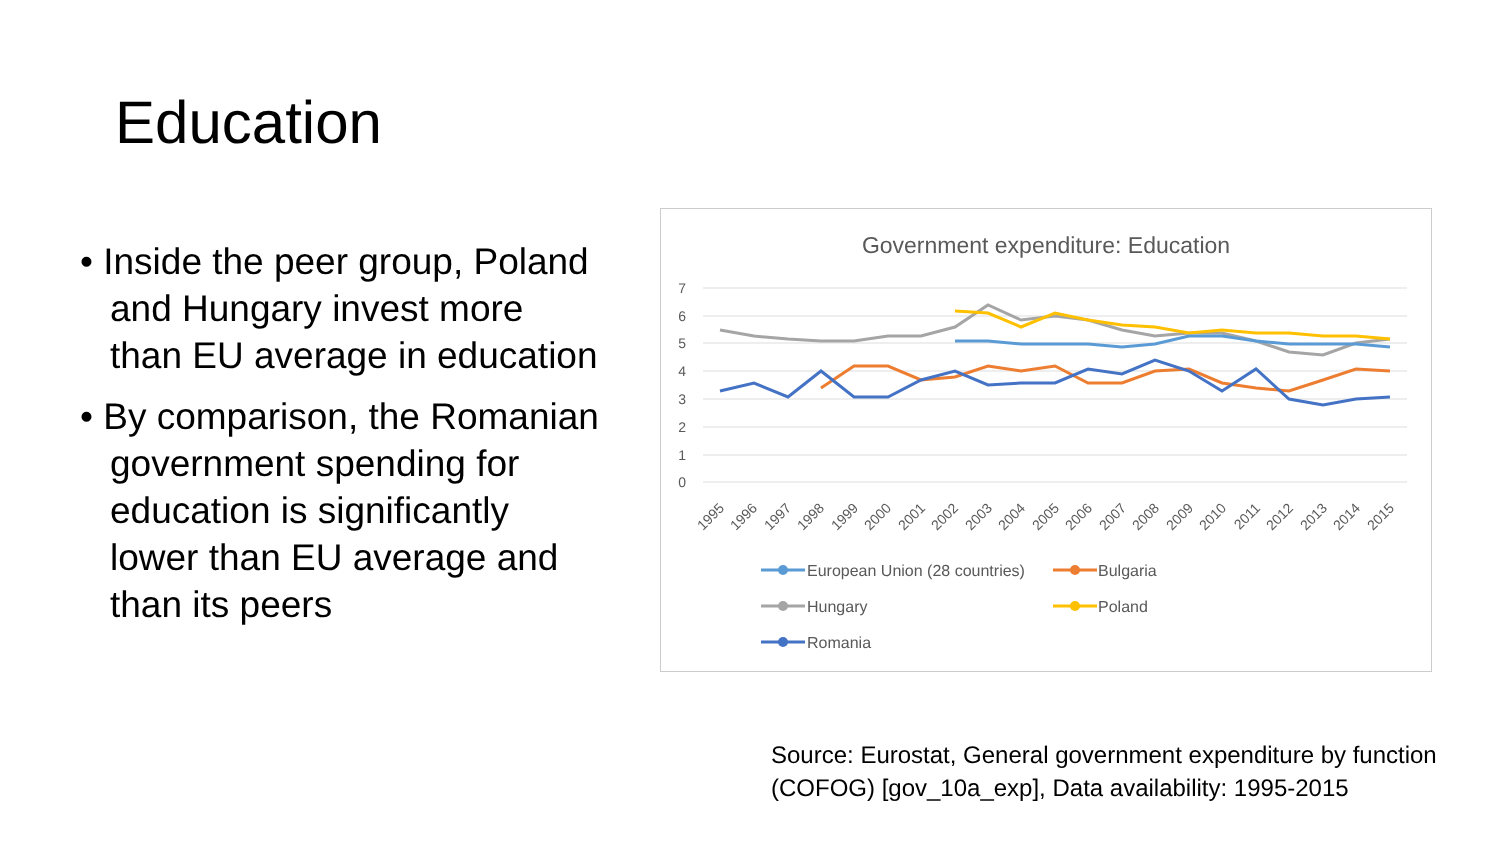Education
• Inside the peer group, Poland and Hungary invest more than EU average in education
• By comparison, the Romanian government spending for education is significantly lower than EU average and than its peers
Government expenditure: Education
7
6
5
4
3
2
1
0
1995
1996
1997
1998
1999
2000
2001
2002
2003
2004
2005
2006
2007
2008
2009
2010
2011
2012
2013
2014
2015
European Union (28 countries)
Bulgaria
Hungary
Poland
Romania
Source: Eurostat, General government expenditure by function
(COFOG) [gov_10a_exp], Data availability: 1995-2015